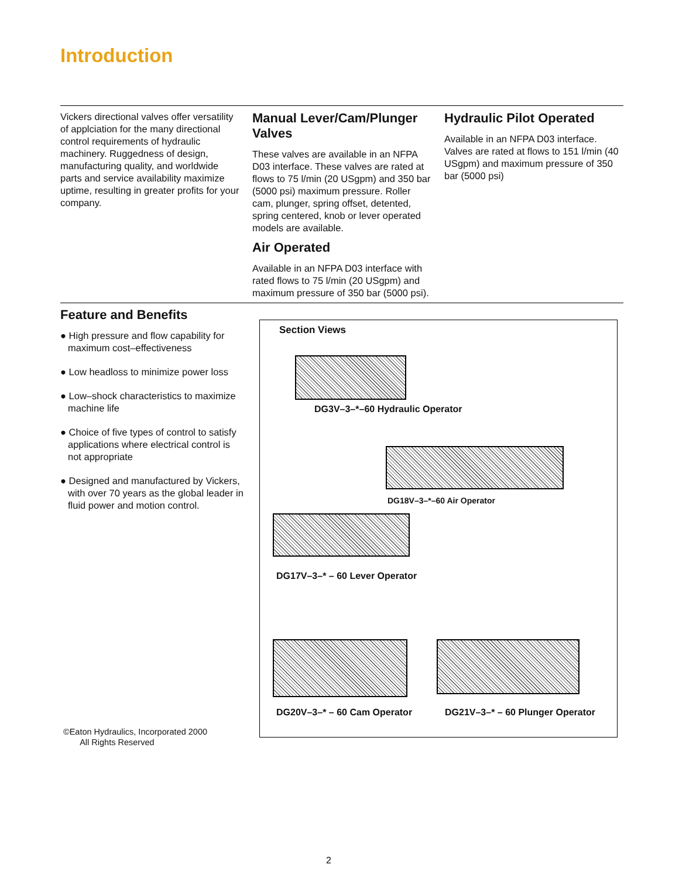Introduction
Vickers directional valves offer versatility of applciation for the many directional control requirements of hydraulic machinery. Ruggedness of design, manufacturing quality, and worldwide parts and service availability maximize uptime, resulting in greater profits for your company.
Manual Lever/Cam/Plunger Valves
These valves are available in an NFPA D03 interface. These valves are rated at flows to 75 l/min (20 USgpm) and 350 bar (5000 psi) maximum pressure. Roller cam, plunger, spring offset, detented, spring centered, knob or lever operated models are available.
Air Operated
Available in an NFPA D03 interface with rated flows to 75 l/min (20 USgpm) and maximum pressure of 350 bar (5000 psi).
Hydraulic Pilot Operated
Available in an NFPA D03 interface. Valves are rated at flows to 151 l/min (40 USgpm) and maximum pressure of 350 bar (5000 psi)
Feature and Benefits
● High pressure and flow capability for maximum cost–effectiveness
● Low headloss to minimize power loss
● Low–shock characteristics to maximize machine life
● Choice of five types of control to satisfy applications where electrical control is not appropriate
● Designed and manufactured by Vickers, with over 70 years as the global leader in fluid power and motion control.
Section Views
DG3V–3–*–60 Hydraulic Operator
DG18V–3–*–60 Air Operator
DG17V–3–* – 60 Lever Operator
DG20V–3–* – 60 Cam Operator
DG21V–3–* – 60 Plunger Operator
©Eaton Hydraulics, Incorporated 2000
All Rights Reserved
2